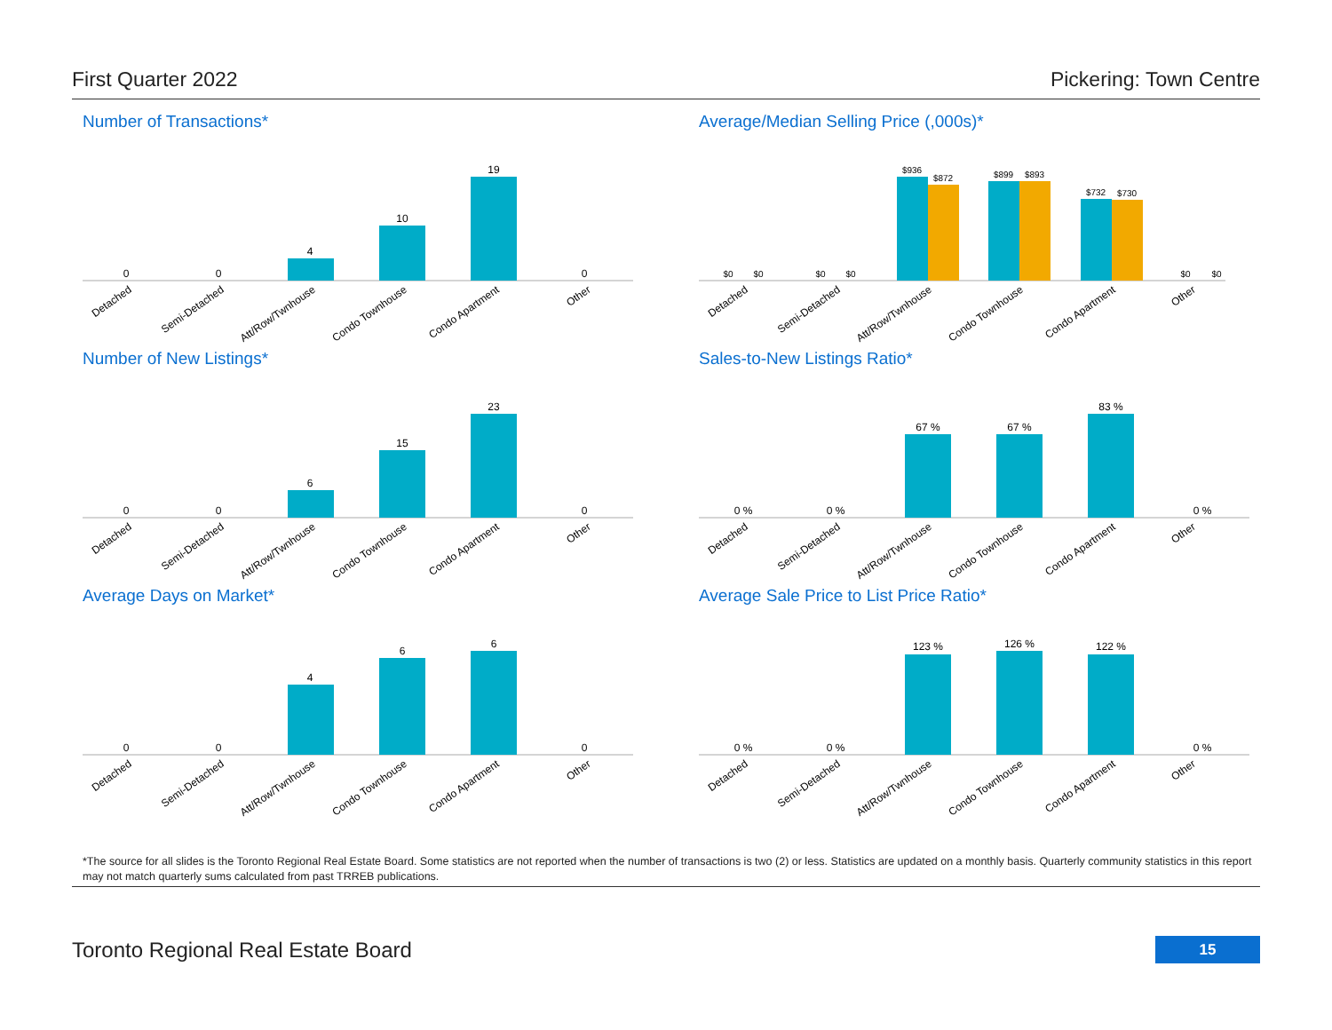First Quarter 2022 Pickering: Town Centre
Number of Transactions*
0
0
4
10
19
0
Detached
Semi-Detached
Att/Row/Twnhouse
Condo Townhouse
Condo Apartment
Other
Average/Median Selling Price (,000s)*
$0
$0
$0
$0
$936
$872
$899
$893
$732
$730
$0
$0
Detached
Semi-Detached
Att/Row/Twnhouse
Condo Townhouse
Condo Apartment
Other
Number of New Listings*
0
0
6
15
23
0
Detached
Semi-Detached
Att/Row/Twnhouse
Condo Townhouse
Condo Apartment
Other
Sales-to-New Listings Ratio*
0 %
0 %
67 %
67 %
83 %
0 %
Detached
Semi-Detached
Att/Row/Twnhouse
Condo Townhouse
Condo Apartment
Other
Average Days on Market*
0
0
4
6
6
0
Detached
Semi-Detached
Att/Row/Twnhouse
Condo Townhouse
Condo Apartment
Other
Average Sale Price to List Price Ratio*
0 %
0 %
123 %
126 %
122 %
0 %
Detached
Semi-Detached
Att/Row/Twnhouse
Condo Townhouse
Condo Apartment
Other
*The source for all slides is the Toronto Regional Real Estate Board. Some statistics are not reported when the number of transactions is two (2) or less. Statistics are updated on a monthly basis. Quarterly community statistics in this report may not match quarterly sums calculated from past TRREB publications.
Toronto Regional Real Estate Board
15